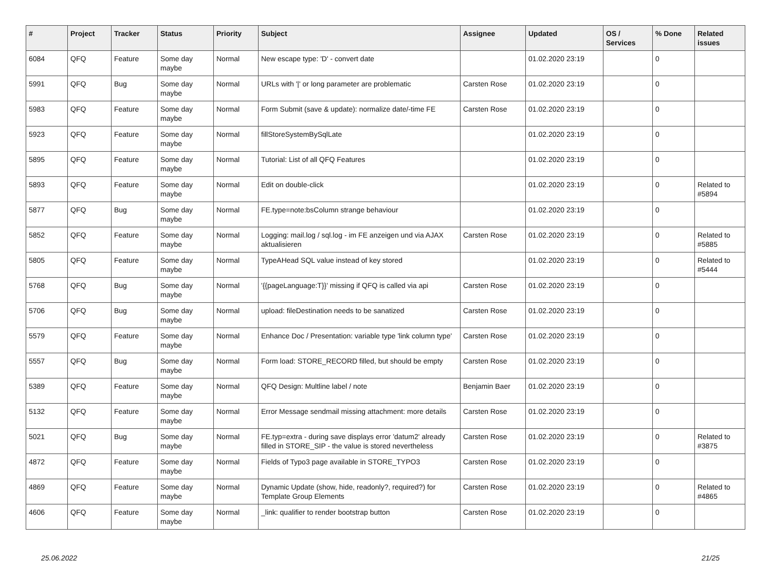| # | Project | Tracker | Status | Priority | Subject | Assignee | Updated | OS / Services | % Done | Related issues |
| --- | --- | --- | --- | --- | --- | --- | --- | --- | --- | --- |
| 6084 | QFQ | Feature | Some day maybe | Normal | New escape type: 'D' - convert date | | 01.02.2020 23:19 | | 0 | |
| 5991 | QFQ | Bug | Some day maybe | Normal | URLs with '/' or long parameter are problematic | Carsten Rose | 01.02.2020 23:19 | | 0 | |
| 5983 | QFQ | Feature | Some day maybe | Normal | Form Submit (save & update): normalize date/-time FE | Carsten Rose | 01.02.2020 23:19 | | 0 | |
| 5923 | QFQ | Feature | Some day maybe | Normal | fillStoreSystemBySqlLate | | 01.02.2020 23:19 | | 0 | |
| 5895 | QFQ | Feature | Some day maybe | Normal | Tutorial: List of all QFQ Features | | 01.02.2020 23:19 | | 0 | |
| 5893 | QFQ | Feature | Some day maybe | Normal | Edit on double-click | | 01.02.2020 23:19 | | 0 | Related to #5894 |
| 5877 | QFQ | Bug | Some day maybe | Normal | FE.type=note:bsColumn strange behaviour | | 01.02.2020 23:19 | | 0 | |
| 5852 | QFQ | Feature | Some day maybe | Normal | Logging: mail.log / sql.log - im FE anzeigen und via AJAX aktualisieren | Carsten Rose | 01.02.2020 23:19 | | 0 | Related to #5885 |
| 5805 | QFQ | Feature | Some day maybe | Normal | TypeAHead SQL value instead of key stored | | 01.02.2020 23:19 | | 0 | Related to #5444 |
| 5768 | QFQ | Bug | Some day maybe | Normal | '{{pageLanguage:T}}' missing if QFQ is called via api | Carsten Rose | 01.02.2020 23:19 | | 0 | |
| 5706 | QFQ | Bug | Some day maybe | Normal | upload: fileDestination needs to be sanatized | Carsten Rose | 01.02.2020 23:19 | | 0 | |
| 5579 | QFQ | Feature | Some day maybe | Normal | Enhance Doc / Presentation: variable type 'link column type' | Carsten Rose | 01.02.2020 23:19 | | 0 | |
| 5557 | QFQ | Bug | Some day maybe | Normal | Form load: STORE_RECORD filled, but should be empty | Carsten Rose | 01.02.2020 23:19 | | 0 | |
| 5389 | QFQ | Feature | Some day maybe | Normal | QFQ Design: Multline label / note | Benjamin Baer | 01.02.2020 23:19 | | 0 | |
| 5132 | QFQ | Feature | Some day maybe | Normal | Error Message sendmail missing attachment: more details | Carsten Rose | 01.02.2020 23:19 | | 0 | |
| 5021 | QFQ | Bug | Some day maybe | Normal | FE.typ=extra - during save displays error 'datum2' already filled in STORE_SIP - the value is stored nevertheless | Carsten Rose | 01.02.2020 23:19 | | 0 | Related to #3875 |
| 4872 | QFQ | Feature | Some day maybe | Normal | Fields of Typo3 page available in STORE_TYPO3 | Carsten Rose | 01.02.2020 23:19 | | 0 | |
| 4869 | QFQ | Feature | Some day maybe | Normal | Dynamic Update (show, hide, readonly?, required?) for Template Group Elements | Carsten Rose | 01.02.2020 23:19 | | 0 | Related to #4865 |
| 4606 | QFQ | Feature | Some day maybe | Normal | _link: qualifier to render bootstrap button | Carsten Rose | 01.02.2020 23:19 | | 0 | |
25.06.2022 21/25